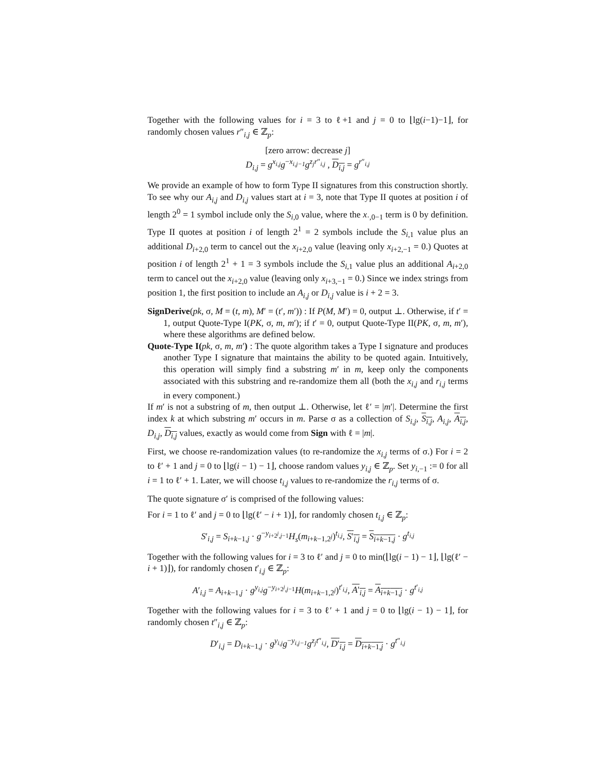Together with the following values for i = 3 to ℓ+1 and j = 0 to ⌊lg(i−1)−1⌋, for randomly chosen values r″<sub>i,j</sub> ∈ ℤ<sub>p</sub>:
[zero arrow: decrease j]
D<sub>i,j</sub> = g<sup>x<sub>i,j</sub></sup>g<sup>−x<sub>i,j−1</sub></sup>g<sup>z<sub>j</sub>r″<sub>i,j</sub></sup> , D<sub>i,j</sub> = g<sup>r″<sub>i,j</sub></sup>
We provide an example of how to form Type II signatures from this construction shortly. To see why our A<sub>i,j</sub> and D<sub>i,j</sub> values start at i = 3, note that Type II quotes at position i of length 2<sup>0</sup> = 1 symbol include only the S<sub>i,0</sub> value, where the x<sub>·,0−1</sub> term is 0 by definition. Type II quotes at position i of length 2<sup>1</sup> = 2 symbols include the S<sub>i,1</sub> value plus an additional D<sub>i+2,0</sub> term to cancel out the x<sub>i+2,0</sub> value (leaving only x<sub>i+2,−1</sub> = 0.) Quotes at position i of length 2<sup>1</sup> + 1 = 3 symbols include the S<sub>i,1</sub> value plus an additional A<sub>i+2,0</sub> term to cancel out the x<sub>i+2,0</sub> value (leaving only x<sub>i+3,−1</sub> = 0.) Since we index strings from position 1, the first position to include an A<sub>i,j</sub> or D<sub>i,j</sub> value is i + 2 = 3.
SignDerive(pk, σ, M = (t, m), M′ = (t′, m′)) : If P(M, M′) = 0, output ⊥. Otherwise, if t′ = 1, output Quote-Type I(PK, σ, m, m′); if t′ = 0, output Quote-Type II(PK, σ, m, m′), where these algorithms are defined below.
Quote-Type I(pk, σ, m, m′) : The quote algorithm takes a Type I signature and produces another Type I signature that maintains the ability to be quoted again. Intuitively, this operation will simply find a substring m′ in m, keep only the components associated with this substring and re-randomize them all (both the x<sub>i,j</sub> and r<sub>i,j</sub> terms in every component.)
If m′ is not a substring of m, then output ⊥. Otherwise, let ℓ′ = |m′|. Determine the first index k at which substring m′ occurs in m. Parse σ as a collection of S<sub>i,j</sub>, S<sub>i,j</sub>, A<sub>i,j</sub>, A<sub>i,j</sub>, D<sub>i,j</sub>, D<sub>i,j</sub> values, exactly as would come from Sign with ℓ = |m|.
First, we choose re-randomization values (to re-randomize the x<sub>i,j</sub> terms of σ.) For i = 2 to ℓ′ + 1 and j = 0 to ⌊lg(i − 1) − 1⌋, choose random values y<sub>i,j</sub> ∈ ℤ<sub>p</sub>. Set y<sub>i,−1</sub> := 0 for all i = 1 to ℓ′ + 1. Later, we will choose t<sub>i,j</sub> values to re-randomize the r<sub>i,j</sub> terms of σ.
The quote signature σ′ is comprised of the following values:
For i = 1 to ℓ′ and j = 0 to ⌊lg(ℓ′ − i + 1)⌋, for randomly chosen t<sub>i,j</sub> ∈ ℤ<sub>p</sub>:
S′<sub>i,j</sub> = S<sub>i+k−1,j</sub> · g<sup>−y<sub>i+2<sup>j</sup>,j−1</sub></sup>H<sub>s</sub>(m<sub>i+k−1,2<sup>j</sup></sub>)<sup>t<sub>i,j</sub></sup>, S′<sub>i,j</sub> = S<sub>i+k−1,j</sub> · g<sup>t<sub>i,j</sub></sup>
Together with the following values for i = 3 to ℓ′ and j = 0 to min(⌊lg(i − 1) − 1⌋, ⌊lg(ℓ′ − i + 1)⌋), for randomly chosen t′<sub>i,j</sub> ∈ ℤ<sub>p</sub>:
A′<sub>i,j</sub> = A<sub>i+k−1,j</sub> · g<sup>y<sub>i,j</sub></sup>g<sup>−y<sub>i+2<sup>j</sup>,j−1</sub></sup>H(m<sub>i+k−1,2<sup>j</sup></sub>)<sup>t′<sub>i,j</sub></sup>, A′<sub>i,j</sub> = A<sub>i+k−1,j</sub> · g<sup>t′<sub>i,j</sub></sup>
Together with the following values for i = 3 to ℓ′ + 1 and j = 0 to ⌊lg(i − 1) − 1⌋, for randomly chosen t″<sub>i,j</sub> ∈ ℤ<sub>p</sub>:
D′<sub>i,j</sub> = D<sub>i+k−1,j</sub> · g<sup>y<sub>i,j</sub></sup>g<sup>−y<sub>i,j−1</sub></sup>g<sup>z<sub>j</sub>t″<sub>i,j</sub></sup>, D′<sub>i,j</sub> = D<sub>i+k−1,j</sub> · g<sup>t″<sub>i,j</sub></sup>